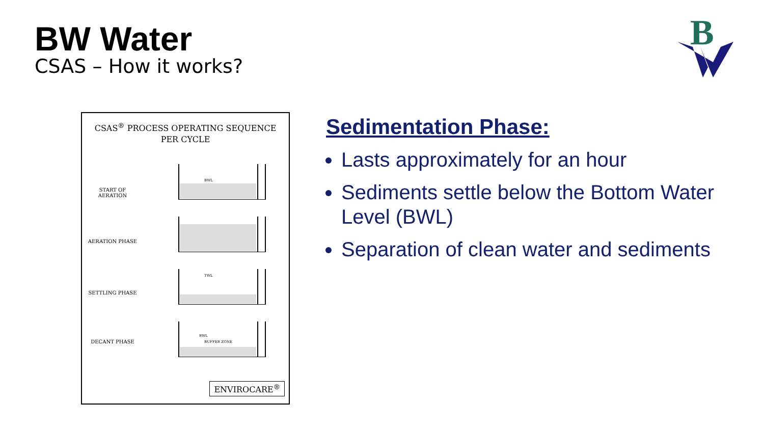BW Water
CSAS – How it works?
B
CSAS<sup>®</sup> PROCESS OPERATING SEQUENCE
PER CYCLE
START OF AERATION
AERATION PHASE
SETTLING PHASE
DECANT PHASE
BWL
TWL
BWL
BUFFER ZONE
ENVIROCARE<sup>®</sup>
Sedimentation Phase:
Lasts approximately for an hour
Sediments settle below the Bottom Water Level (BWL)
Separation of clean water and sediments